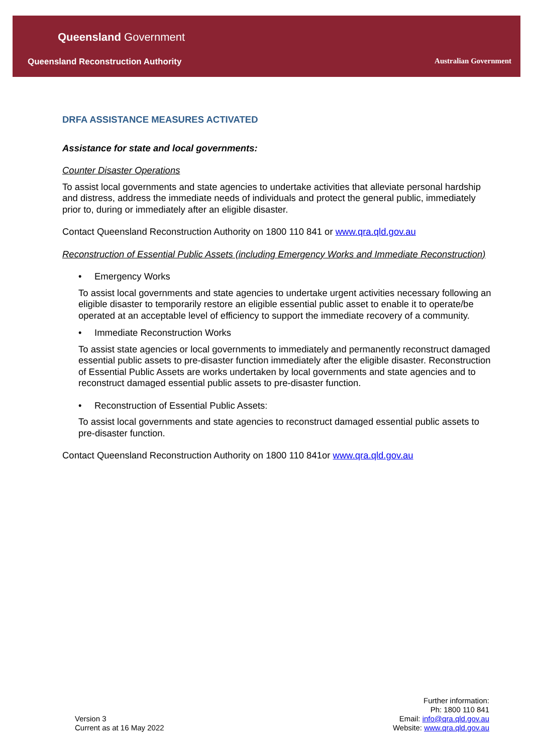Queensland Government
Queensland Reconstruction Authority
Australian Government
DRFA ASSISTANCE MEASURES ACTIVATED
Assistance for state and local governments:
Counter Disaster Operations
To assist local governments and state agencies to undertake activities that alleviate personal hardship and distress, address the immediate needs of individuals and protect the general public, immediately prior to, during or immediately after an eligible disaster.
Contact Queensland Reconstruction Authority on 1800 110 841 or www.qra.qld.gov.au
Reconstruction of Essential Public Assets (including Emergency Works and Immediate Reconstruction)
• Emergency Works
To assist local governments and state agencies to undertake urgent activities necessary following an eligible disaster to temporarily restore an eligible essential public asset to enable it to operate/be operated at an acceptable level of efficiency to support the immediate recovery of a community.
• Immediate Reconstruction Works
To assist state agencies or local governments to immediately and permanently reconstruct damaged essential public assets to pre-disaster function immediately after the eligible disaster. Reconstruction of Essential Public Assets are works undertaken by local governments and state agencies and to reconstruct damaged essential public assets to pre-disaster function.
• Reconstruction of Essential Public Assets:
To assist local governments and state agencies to reconstruct damaged essential public assets to pre-disaster function.
Contact Queensland Reconstruction Authority on 1800 110 841or www.qra.qld.gov.au
Version 3
Current as at 16 May 2022
Further information:
Ph: 1800 110 841
Email: info@qra.qld.gov.au
Website: www.qra.qld.gov.au